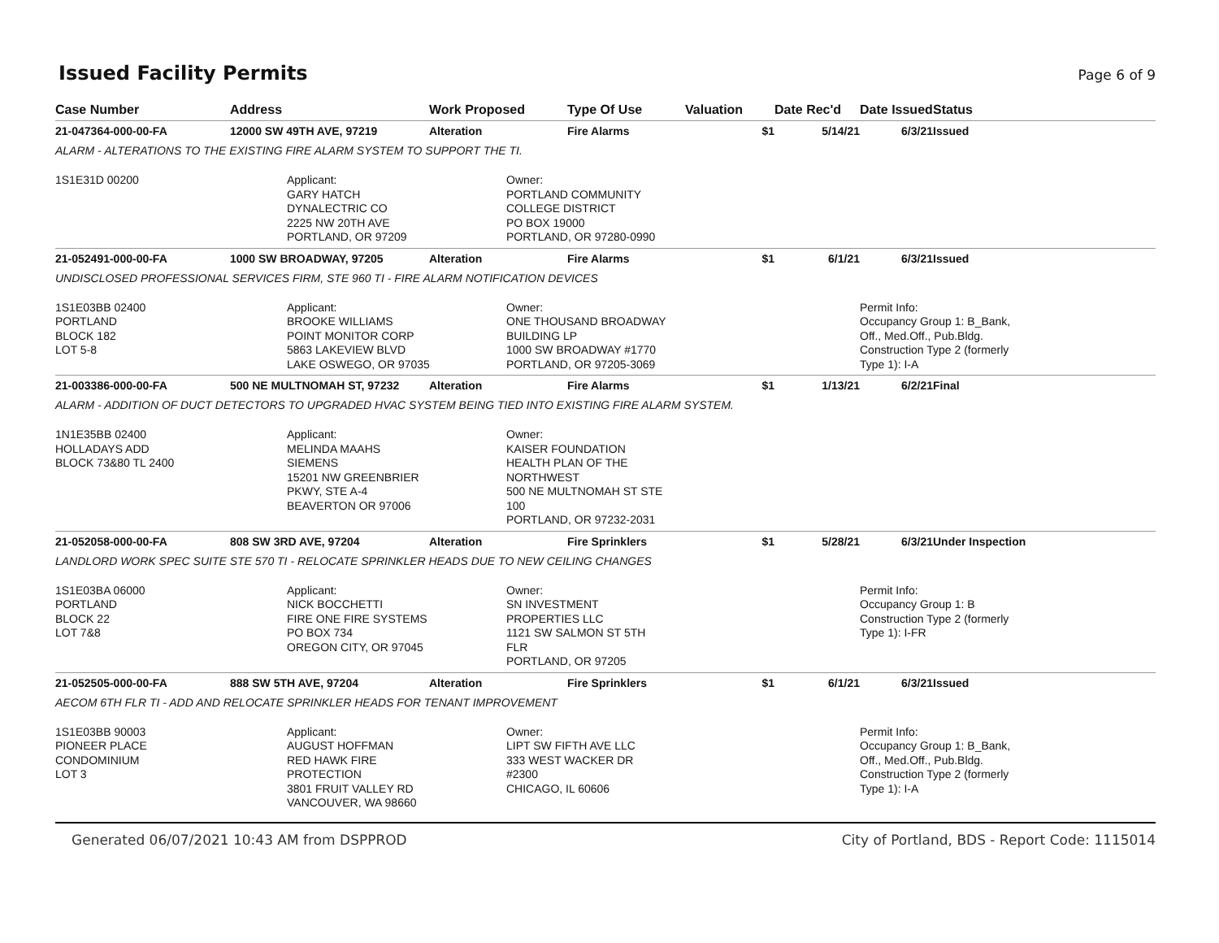Issued Facility Permits
Page 6 of 9
| Case Number | Address | Work Proposed | | Type Of Use | Valuation | Date Rec'd | Date Issued | Status |
| --- | --- | --- | --- | --- | --- | --- | --- | --- |
| 21-047364-000-00-FA | 12000 SW 49TH AVE, 97219 | Alteration | | Fire Alarms | $1 | 5/14/21 | 6/3/21 | Issued |
| ALARM - ALTERATIONS TO THE EXISTING FIRE ALARM SYSTEM TO SUPPORT THE TI. | | | | | | | | |
| 1S1E31D 00200 | Applicant: GARY HATCH DYNALECTRIC CO 2225 NW 20TH AVE PORTLAND, OR 97209 | | Owner: PORTLAND COMMUNITY COLLEGE DISTRICT PO BOX 19000 PORTLAND, OR 97280-0990 | | | | | |
| 21-052491-000-00-FA | 1000 SW BROADWAY, 97205 | Alteration | | Fire Alarms | $1 | 6/1/21 | 6/3/21 | Issued |
| UNDISCLOSED PROFESSIONAL SERVICES FIRM, STE 960 TI - FIRE ALARM NOTIFICATION DEVICES | | | | | | | | |
| 1S1E03BB 02400 PORTLAND BLOCK 182 LOT 5-8 | Applicant: BROOKE WILLIAMS POINT MONITOR CORP 5863 LAKEVIEW BLVD LAKE OSWEGO, OR 97035 | | Owner: ONE THOUSAND BROADWAY BUILDING LP 1000 SW BROADWAY #1770 PORTLAND, OR 97205-3069 | | | | Permit Info: Occupancy Group 1: B_Bank, Off., Med.Off., Pub.Bldg. Construction Type 2 (formerly Type 1): I-A | |
| 21-003386-000-00-FA | 500 NE MULTNOMAH ST, 97232 | Alteration | | Fire Alarms | $1 | 1/13/21 | 6/2/21 | Final |
| ALARM - ADDITION OF DUCT DETECTORS TO UPGRADED HVAC SYSTEM BEING TIED INTO EXISTING FIRE ALARM SYSTEM. | | | | | | | | |
| 1N1E35BB 02400 HOLLADAYS ADD BLOCK 73&80 TL 2400 | Applicant: MELINDA MAAHS SIEMENS 15201 NW GREENBRIER PKWY, STE A-4 BEAVERTON OR 97006 | | Owner: KAISER FOUNDATION HEALTH PLAN OF THE NORTHWEST 500 NE MULTNOMAH ST STE 100 PORTLAND, OR 97232-2031 | | | | | |
| 21-052058-000-00-FA | 808 SW 3RD AVE, 97204 | Alteration | | Fire Sprinklers | $1 | 5/28/21 | 6/3/21 | Under Inspection |
| LANDLORD WORK SPEC SUITE STE 570 TI - RELOCATE SPRINKLER HEADS DUE TO NEW CEILING CHANGES | | | | | | | | |
| 1S1E03BA 06000 PORTLAND BLOCK 22 LOT 7&8 | Applicant: NICK BOCCHETTI FIRE ONE FIRE SYSTEMS PO BOX 734 OREGON CITY, OR 97045 | | Owner: SN INVESTMENT PROPERTIES LLC 1121 SW SALMON ST 5TH FLR PORTLAND, OR 97205 | | | | Permit Info: Occupancy Group 1: B Construction Type 2 (formerly Type 1): I-FR | |
| 21-052505-000-00-FA | 888 SW 5TH AVE, 97204 | Alteration | | Fire Sprinklers | $1 | 6/1/21 | 6/3/21 | Issued |
| AECOM 6TH FLR TI - ADD AND RELOCATE SPRINKLER HEADS FOR TENANT IMPROVEMENT | | | | | | | | |
| 1S1E03BB 90003 PIONEER PLACE CONDOMINIUM LOT 3 | Applicant: AUGUST HOFFMAN RED HAWK FIRE PROTECTION 3801 FRUIT VALLEY RD VANCOUVER, WA 98660 | | Owner: LIPT SW FIFTH AVE LLC 333 WEST WACKER DR #2300 CHICAGO, IL 60606 | | | | Permit Info: Occupancy Group 1: B_Bank, Off., Med.Off., Pub.Bldg. Construction Type 2 (formerly Type 1): I-A | |
Generated 06/07/2021 10:43 AM from DSPPROD City of Portland, BDS - Report Code: 1115014